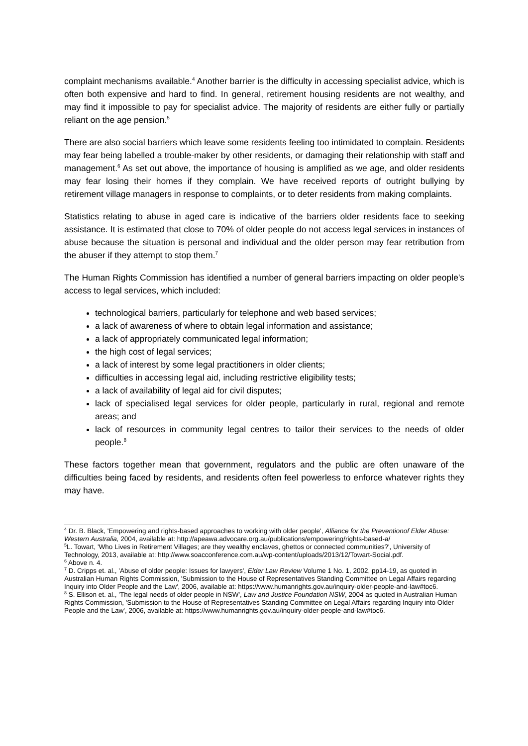complaint mechanisms available.<sup>4</sup> Another barrier is the difficulty in accessing specialist advice, which is often both expensive and hard to find. In general, retirement housing residents are not wealthy, and may find it impossible to pay for specialist advice. The majority of residents are either fully or partially reliant on the age pension.<sup>5</sup>
There are also social barriers which leave some residents feeling too intimidated to complain. Residents may fear being labelled a trouble-maker by other residents, or damaging their relationship with staff and management.<sup>6</sup> As set out above, the importance of housing is amplified as we age, and older residents may fear losing their homes if they complain. We have received reports of outright bullying by retirement village managers in response to complaints, or to deter residents from making complaints.
Statistics relating to abuse in aged care is indicative of the barriers older residents face to seeking assistance. It is estimated that close to 70% of older people do not access legal services in instances of abuse because the situation is personal and individual and the older person may fear retribution from the abuser if they attempt to stop them.<sup>7</sup>
The Human Rights Commission has identified a number of general barriers impacting on older people's access to legal services, which included:
technological barriers, particularly for telephone and web based services;
a lack of awareness of where to obtain legal information and assistance;
a lack of appropriately communicated legal information;
the high cost of legal services;
a lack of interest by some legal practitioners in older clients;
difficulties in accessing legal aid, including restrictive eligibility tests;
a lack of availability of legal aid for civil disputes;
lack of specialised legal services for older people, particularly in rural, regional and remote areas; and
lack of resources in community legal centres to tailor their services to the needs of older people.<sup>8</sup>
These factors together mean that government, regulators and the public are often unaware of the difficulties being faced by residents, and residents often feel powerless to enforce whatever rights they may have.
<sup>4</sup> Dr. B. Black, 'Empowering and rights-based approaches to working with older people', Alliance for the Preventionof Elder Abuse: Western Australia, 2004, available at: http://apeawa.advocare.org.au/publications/empowering/rights-based-a/
<sup>5</sup> L. Towart, 'Who Lives in Retirement Villages; are they wealthy enclaves, ghettos or connected communities?', University of Technology, 2013, available at: http://www.soacconference.com.au/wp-content/uploads/2013/12/Towart-Social.pdf.
<sup>6</sup> Above n. 4.
<sup>7</sup> D. Cripps et. al., 'Abuse of older people: Issues for lawyers', Elder Law Review Volume 1 No. 1, 2002, pp14-19, as quoted in Australian Human Rights Commission, 'Submission to the House of Representatives Standing Committee on Legal Affairs regarding Inquiry into Older People and the Law', 2006, available at: https://www.humanrights.gov.au/inquiry-older-people-and-law#toc6.
<sup>8</sup> S. Ellison et. al., 'The legal needs of older people in NSW', Law and Justice Foundation NSW, 2004 as quoted in Australian Human Rights Commission, 'Submission to the House of Representatives Standing Committee on Legal Affairs regarding Inquiry into Older People and the Law', 2006, available at: https://www.humanrights.gov.au/inquiry-older-people-and-law#toc6.